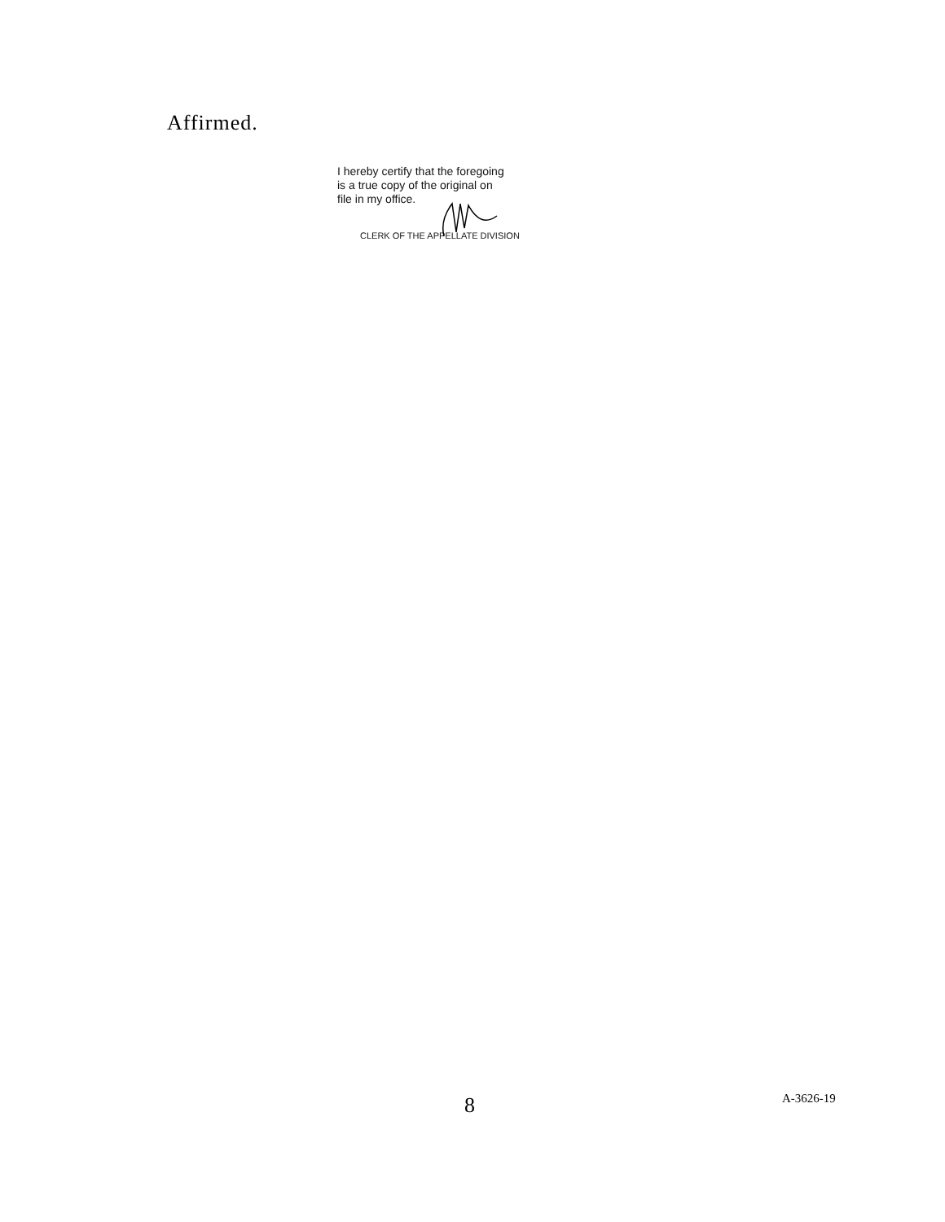Affirmed.
I hereby certify that the foregoing
is a true copy of the original on
file in my office.
CLERK OF THE APPELLATE DIVISION
8 A-3626-19